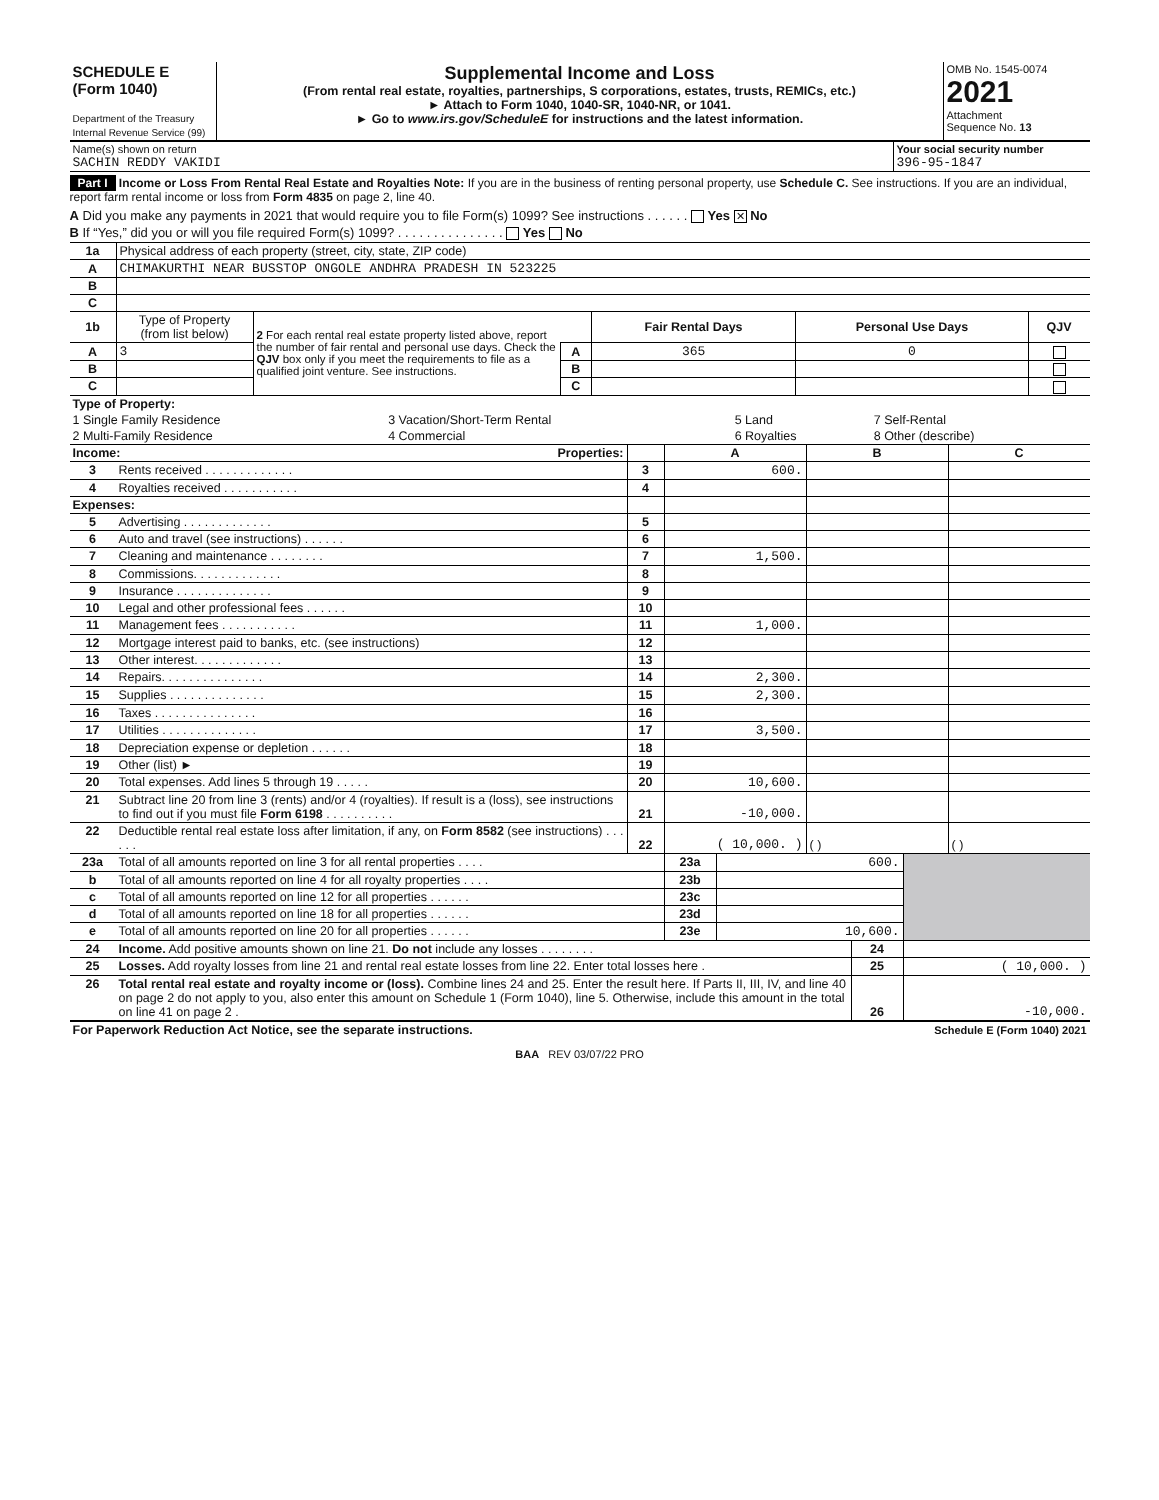| SCHEDULE E (Form 1040) Department of the Treasury Internal Revenue Service (99) | Supplemental Income and Loss (From rental real estate, royalties, partnerships, S corporations, estates, trusts, REMICs, etc.) ► Attach to Form 1040, 1040-SR, 1040-NR, or 1041. ► Go to www.irs.gov/ScheduleE for instructions and the latest information. | OMB No. 1545-0074 2021 Attachment Sequence No. 13 |
| Name(s) shown on return SACHIN REDDY VAKIDI | Your social security number 396-95-1847 |
Part I Income or Loss From Rental Real Estate and Royalties Note: If you are in the business of renting personal property, use Schedule C. See instructions. If you are an individual, report farm rental income or loss from Form 4835 on page 2, line 40.
A Did you make any payments in 2021 that would require you to file Form(s) 1099? See instructions . . . . . . Yes ✕ No
B If “Yes,” did you or will you file required Form(s) 1099? . . . . . . . . . . . . . . . Yes No
| 1a | Physical address of each property (street, city, state, ZIP code) |
| A | CHIMAKURTHI NEAR BUSSTOP ONGOLE ANDHRA PRADESH IN 523225 |
| B | |
| C | |
| 1b | Type of Property (from list below) | 2 For each rental real estate property listed above, report the number of fair rental and personal use days. Check the QJV box only if you meet the requirements to file as a qualified joint venture. See instructions. | | Fair Rental Days | Personal Use Days | QJV |
| A | 3 | | A | 365 | 0 | |
| B | | | B | | | |
| C | | | C | | | |
| Type of Property: | | | |
| 1 Single Family Residence | 3 Vacation/Short-Term Rental | 5 Land | 7 Self-Rental |
| 2 Multi-Family Residence | 4 Commercial | 6 Royalties | 8 Other (describe) |
| Income: | | Properties: | | A | B | C |
| 3 | Rents received . . . . . . . . . . . . . | | 3 | 600. | | |
| 4 | Royalties received . . . . . . . . . . . | | 4 | | | |
| Expenses: | | | | | | |
| 5 | Advertising . . . . . . . . . . . . . | | 5 | | | |
| 6 | Auto and travel (see instructions) . . . . . . | | 6 | | | |
| 7 | Cleaning and maintenance . . . . . . . . | | 7 | 1,500. | | |
| 8 | Commissions. . . . . . . . . . . . . | | 8 | | | |
| 9 | Insurance . . . . . . . . . . . . . . | | 9 | | | |
| 10 | Legal and other professional fees . . . . . . | | 10 | | | |
| 11 | Management fees . . . . . . . . . . . | | 11 | 1,000. | | |
| 12 | Mortgage interest paid to banks, etc. (see instructions) | | 12 | | | |
| 13 | Other interest. . . . . . . . . . . . . | | 13 | | | |
| 14 | Repairs. . . . . . . . . . . . . . . | | 14 | 2,300. | | |
| 15 | Supplies . . . . . . . . . . . . . . | | 15 | 2,300. | | |
| 16 | Taxes . . . . . . . . . . . . . . . | | 16 | | | |
| 17 | Utilities . . . . . . . . . . . . . . | | 17 | 3,500. | | |
| 18 | Depreciation expense or depletion . . . . . . | | 18 | | | |
| 19 | Other (list) ► | | 19 | | | |
| 20 | Total expenses. Add lines 5 through 19 . . . . . | | 20 | 10,600. | | |
| 21 | Subtract line 20 from line 3 (rents) and/or 4 (royalties). If result is a (loss), see instructions to find out if you must file Form 6198 . . . . . . . . . . | | 21 | -10,000. | | |
| 22 | Deductible rental real estate loss after limitation, if any, on Form 8582 (see instructions) . . . . . . | | 22 | ( 10,000. ) | ( ) | ( ) |
| 23a | Total of all amounts reported on line 3 for all rental properties . . . . | 23a | 600. | |
| b | Total of all amounts reported on line 4 for all royalty properties . . . . | 23b | | |
| c | Total of all amounts reported on line 12 for all properties . . . . . . | 23c | | |
| d | Total of all amounts reported on line 18 for all properties . . . . . . | 23d | | |
| e | Total of all amounts reported on line 20 for all properties . . . . . . | 23e | 10,600. | |
| 24 | Income. Add positive amounts shown on line 21. Do not include any losses . . . . . . . . | 24 | |
| 25 | Losses. Add royalty losses from line 21 and rental real estate losses from line 22. Enter total losses here . | 25 | ( 10,000. ) |
| 26 | Total rental real estate and royalty income or (loss). Combine lines 24 and 25. Enter the result here. If Parts II, III, IV, and line 40 on page 2 do not apply to you, also enter this amount on Schedule 1 (Form 1040), line 5. Otherwise, include this amount in the total on line 41 on page 2 . | 26 | -10,000. |
| For Paperwork Reduction Act Notice, see the separate instructions. | Schedule E (Form 1040) 2021 |
BAA REV 03/07/22 PRO